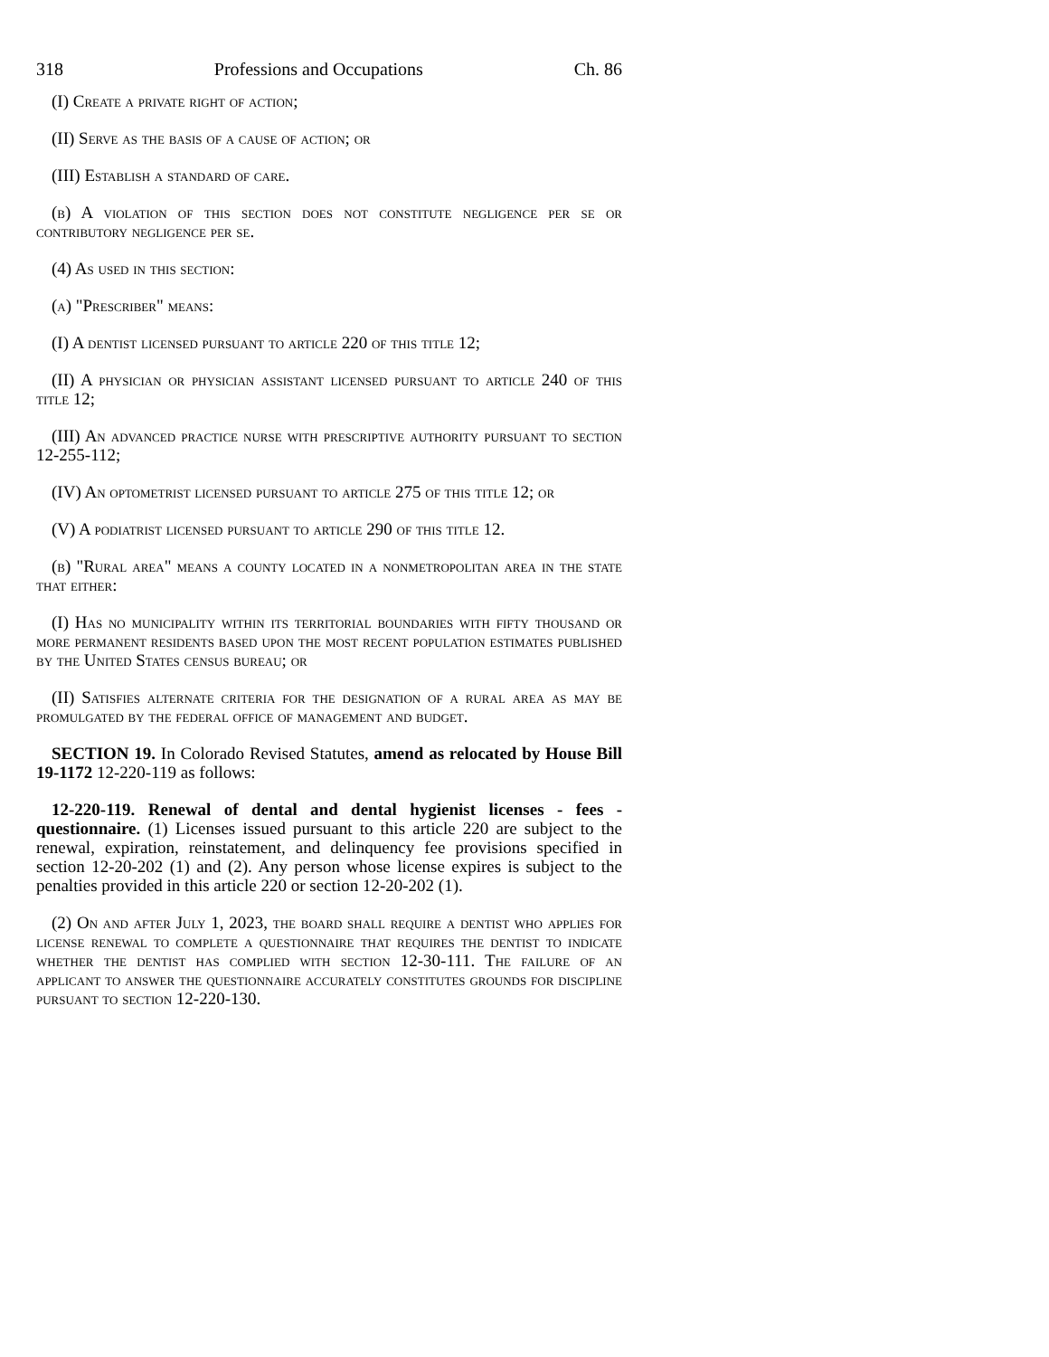318 Professions and Occupations Ch. 86
(I) Create a private right of action;
(II) Serve as the basis of a cause of action; or
(III) Establish a standard of care.
(b) A violation of this section does not constitute negligence per se or contributory negligence per se.
(4) As used in this section:
(a) "Prescriber" means:
(I) A dentist licensed pursuant to article 220 of this title 12;
(II) A physician or physician assistant licensed pursuant to article 240 of this title 12;
(III) An advanced practice nurse with prescriptive authority pursuant to section 12-255-112;
(IV) An optometrist licensed pursuant to article 275 of this title 12; or
(V) A podiatrist licensed pursuant to article 290 of this title 12.
(b) "Rural area" means a county located in a nonmetropolitan area in the state that either:
(I) Has no municipality within its territorial boundaries with fifty thousand or more permanent residents based upon the most recent population estimates published by the United States census bureau; or
(II) Satisfies alternate criteria for the designation of a rural area as may be promulgated by the federal office of management and budget.
SECTION 19. In Colorado Revised Statutes, amend as relocated by House Bill 19-1172 12-220-119 as follows:
12-220-119. Renewal of dental and dental hygienist licenses - fees - questionnaire. (1) Licenses issued pursuant to this article 220 are subject to the renewal, expiration, reinstatement, and delinquency fee provisions specified in section 12-20-202 (1) and (2). Any person whose license expires is subject to the penalties provided in this article 220 or section 12-20-202 (1).
(2) On and after July 1, 2023, the board shall require a dentist who applies for license renewal to complete a questionnaire that requires the dentist to indicate whether the dentist has complied with section 12-30-111. The failure of an applicant to answer the questionnaire accurately constitutes grounds for discipline pursuant to section 12-220-130.